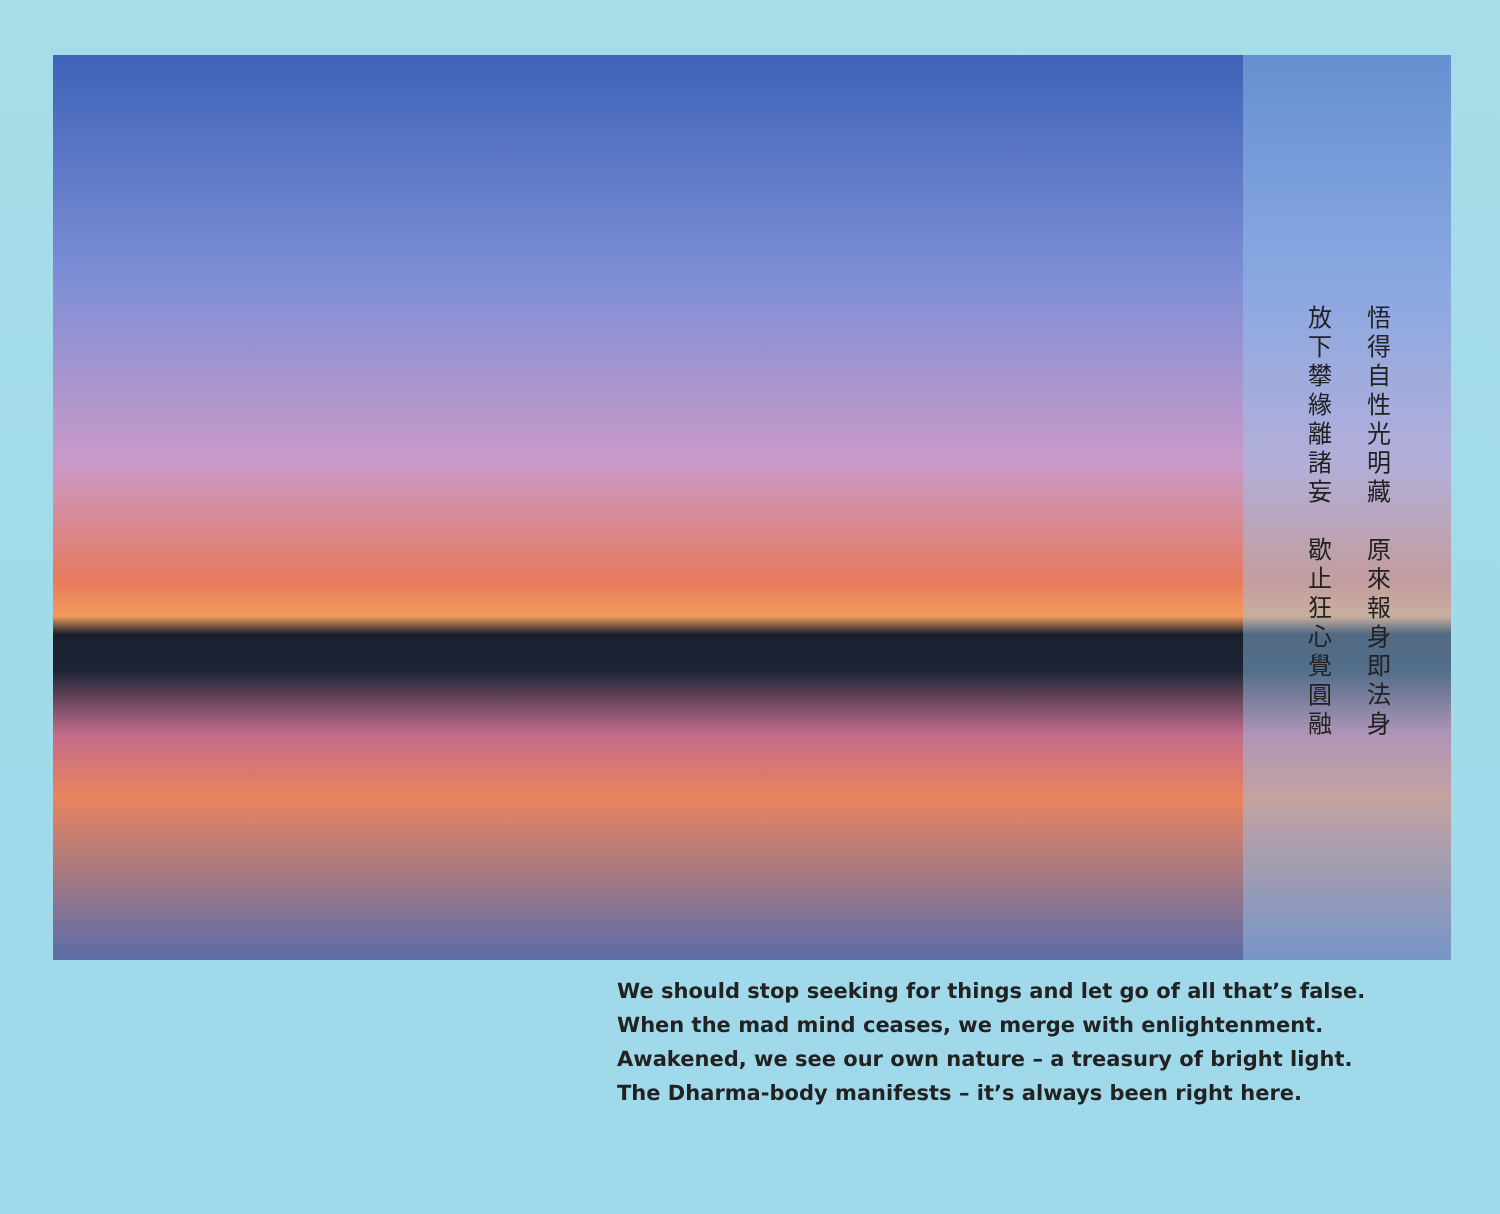悟得自性光明藏　原來報身即法身
放下攀緣離諸妄　歇止狂心覺圓融
We should stop seeking for things and let go of all that’s false.
When the mad mind ceases, we merge with enlightenment.
Awakened, we see our own nature – a treasury of bright light.
The Dharma-body manifests – it’s always been right here.